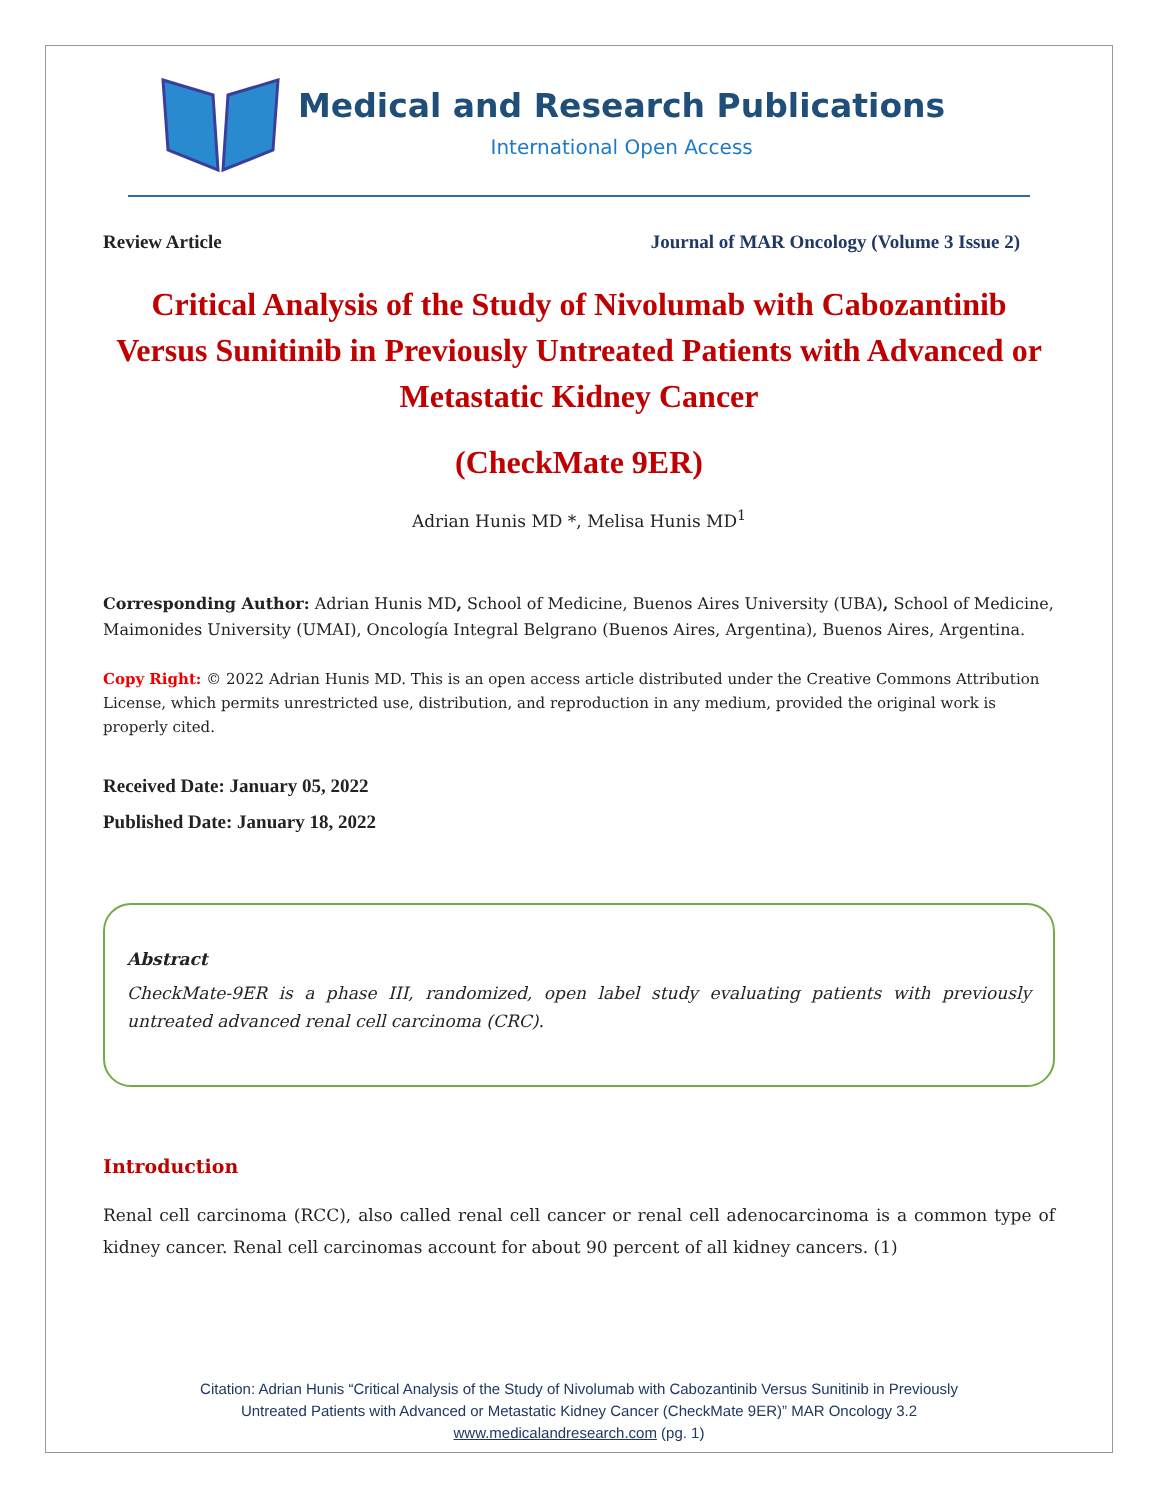Medical and Research Publications
International Open Access
Review Article Journal of MAR Oncology (Volume 3 Issue 2)
Critical Analysis of the Study of Nivolumab with Cabozantinib Versus Sunitinib in Previously Untreated Patients with Advanced or Metastatic Kidney Cancer
(CheckMate 9ER)
Adrian Hunis MD *, Melisa Hunis MD<sup>1</sup>
Corresponding Author: Adrian Hunis MD, School of Medicine, Buenos Aires University (UBA), School of Medicine, Maimonides University (UMAI), Oncología Integral Belgrano (Buenos Aires, Argentina), Buenos Aires, Argentina.
Copy Right: © 2022 Adrian Hunis MD. This is an open access article distributed under the Creative Commons Attribution License, which permits unrestricted use, distribution, and reproduction in any medium, provided the original work is properly cited.
Received Date: January 05, 2022
Published Date: January 18, 2022
Abstract
CheckMate-9ER is a phase III, randomized, open label study evaluating patients with previously untreated advanced renal cell carcinoma (CRC).
Introduction
Renal cell carcinoma (RCC), also called renal cell cancer or renal cell adenocarcinoma is a common type of kidney cancer. Renal cell carcinomas account for about 90 percent of all kidney cancers. (1)
Citation: Adrian Hunis “Critical Analysis of the Study of Nivolumab with Cabozantinib Versus Sunitinib in Previously
Untreated Patients with Advanced or Metastatic Kidney Cancer (CheckMate 9ER)” MAR Oncology 3.2
www.medicalandresearch.com (pg. 1)